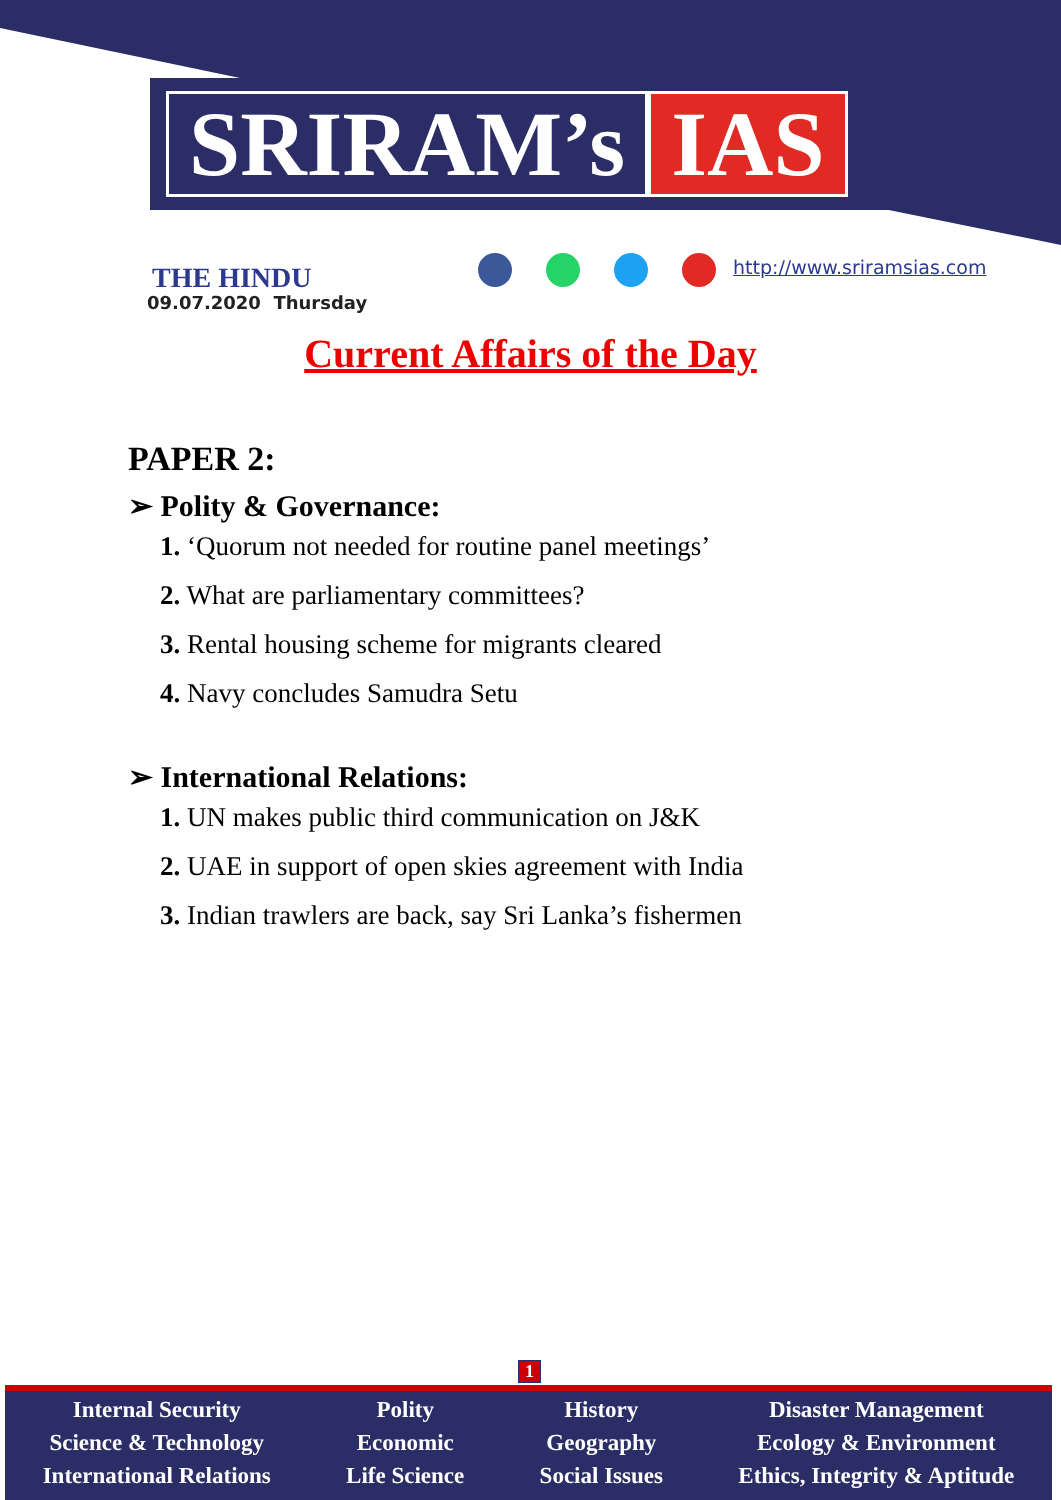SRIRAM’s IAS
THE HINDU
09.07.2020 Thursday
http://www.sriramsias.com
Current Affairs of the Day
PAPER 2:
➢ Polity & Governance:
1. ‘Quorum not needed for routine panel meetings’
2. What are parliamentary committees?
3. Rental housing scheme for migrants cleared
4. Navy concludes Samudra Setu
➢ International Relations:
1. UN makes public third communication on J&K
2. UAE in support of open skies agreement with India
3. Indian trawlers are back, say Sri Lanka’s fishermen
1
Internal Security
Science & Technology
International Relations
Polity
Economic
Life Science
History
Geography
Social Issues
Disaster Management
Ecology & Environment
Ethics, Integrity & Aptitude